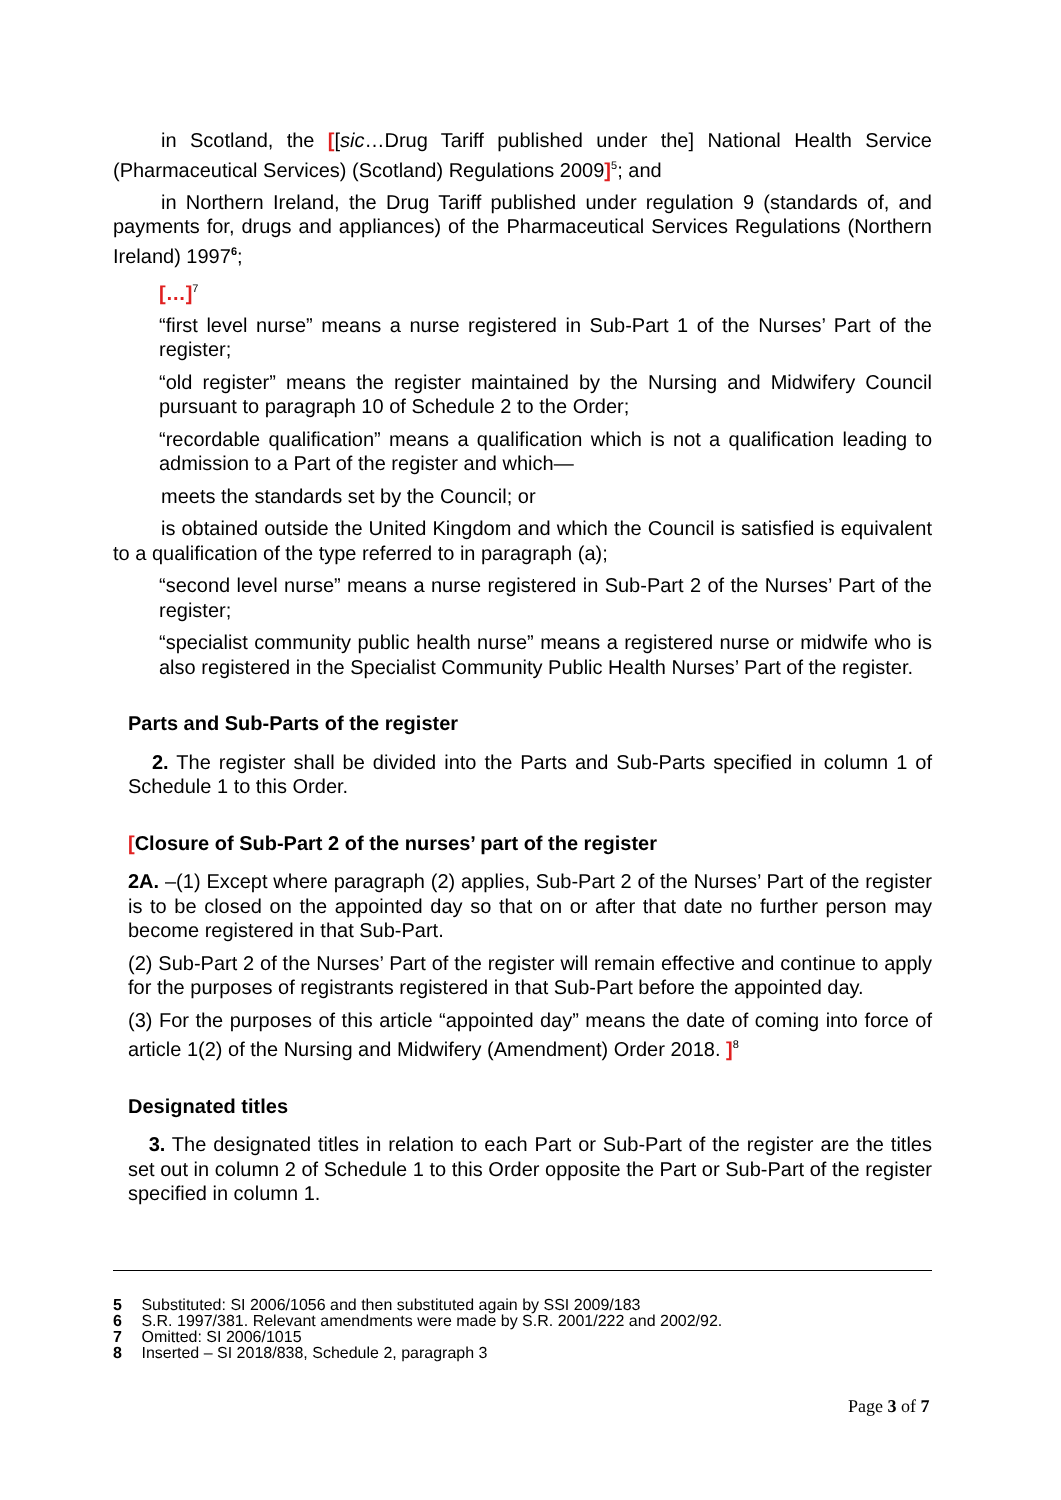in Scotland, the [[sic…Drug Tariff published under the] National Health Service (Pharmaceutical Services) (Scotland) Regulations 2009]<sup>5</sup>; and
in Northern Ireland, the Drug Tariff published under regulation 9 (standards of, and payments for, drugs and appliances) of the Pharmaceutical Services Regulations (Northern Ireland) 1997<sup>6</sup>;
[…]<sup>7</sup>
“first level nurse” means a nurse registered in Sub-Part 1 of the Nurses’ Part of the register;
“old register” means the register maintained by the Nursing and Midwifery Council pursuant to paragraph 10 of Schedule 2 to the Order;
“recordable qualification” means a qualification which is not a qualification leading to admission to a Part of the register and which—
meets the standards set by the Council; or
is obtained outside the United Kingdom and which the Council is satisfied is equivalent to a qualification of the type referred to in paragraph (a);
“second level nurse” means a nurse registered in Sub-Part 2 of the Nurses’ Part of the register;
“specialist community public health nurse” means a registered nurse or midwife who is also registered in the Specialist Community Public Health Nurses’ Part of the register.
Parts and Sub-Parts of the register
2. The register shall be divided into the Parts and Sub-Parts specified in column 1 of Schedule 1 to this Order.
[Closure of Sub-Part 2 of the nurses’ part of the register
2A. –(1) Except where paragraph (2) applies, Sub-Part 2 of the Nurses’ Part of the register is to be closed on the appointed day so that on or after that date no further person may become registered in that Sub-Part.
(2) Sub-Part 2 of the Nurses’ Part of the register will remain effective and continue to apply for the purposes of registrants registered in that Sub-Part before the appointed day.
(3) For the purposes of this article “appointed day” means the date of coming into force of article 1(2) of the Nursing and Midwifery (Amendment) Order 2018. ]<sup>8</sup>
Designated titles
3. The designated titles in relation to each Part or Sub-Part of the register are the titles set out in column 2 of Schedule 1 to this Order opposite the Part or Sub-Part of the register specified in column 1.
5 Substituted: SI 2006/1056 and then substituted again by SSI 2009/183
6 S.R. 1997/381. Relevant amendments were made by S.R. 2001/222 and 2002/92.
7 Omitted: SI 2006/1015
8 Inserted – SI 2018/838, Schedule 2, paragraph 3
Page 3 of 7